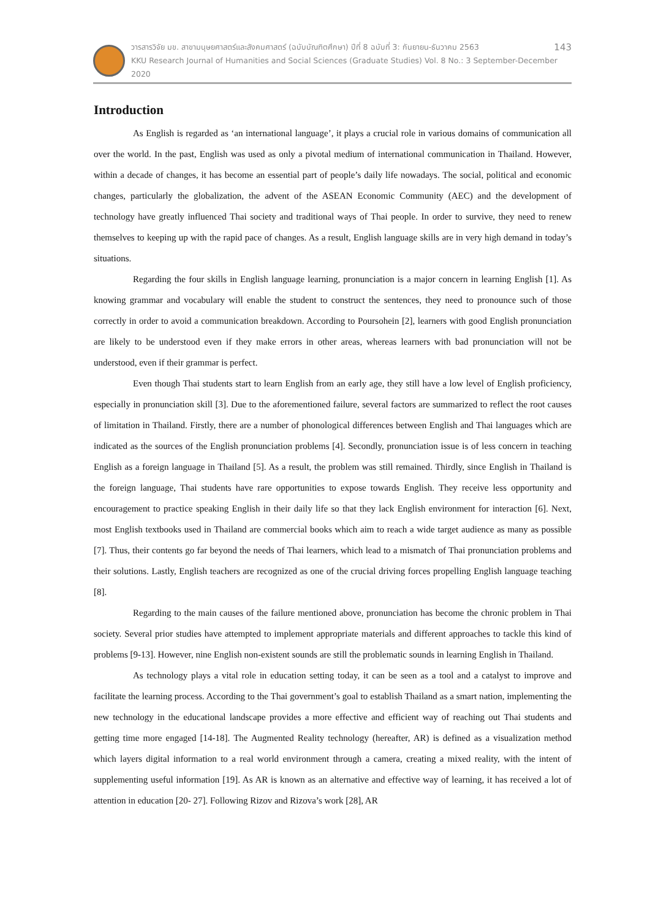วารสารวิจัย มข. สาขามนุษยศาสตร์และสังคมศาสตร์ (ฉบับบัณฑิตศึกษา) ปีที่ 8 ฉบับที่ 3: กันยายน-ธันวาคม 2563 143
KKU Research Journal of Humanities and Social Sciences (Graduate Studies) Vol. 8 No.: 3 September-December 2020
Introduction
As English is regarded as ‘an international language’, it plays a crucial role in various domains of communication all over the world. In the past, English was used as only a pivotal medium of international communication in Thailand. However, within a decade of changes, it has become an essential part of people’s daily life nowadays. The social, political and economic changes, particularly the globalization, the advent of the ASEAN Economic Community (AEC) and the development of technology have greatly influenced Thai society and traditional ways of Thai people. In order to survive, they need to renew themselves to keeping up with the rapid pace of changes. As a result, English language skills are in very high demand in today’s situations.
Regarding the four skills in English language learning, pronunciation is a major concern in learning English [1]. As knowing grammar and vocabulary will enable the student to construct the sentences, they need to pronounce such of those correctly in order to avoid a communication breakdown. According to Poursohein [2], learners with good English pronunciation are likely to be understood even if they make errors in other areas, whereas learners with bad pronunciation will not be understood, even if their grammar is perfect.
Even though Thai students start to learn English from an early age, they still have a low level of English proficiency, especially in pronunciation skill [3]. Due to the aforementioned failure, several factors are summarized to reflect the root causes of limitation in Thailand. Firstly, there are a number of phonological differences between English and Thai languages which are indicated as the sources of the English pronunciation problems [4]. Secondly, pronunciation issue is of less concern in teaching English as a foreign language in Thailand [5]. As a result, the problem was still remained. Thirdly, since English in Thailand is the foreign language, Thai students have rare opportunities to expose towards English. They receive less opportunity and encouragement to practice speaking English in their daily life so that they lack English environment for interaction [6]. Next, most English textbooks used in Thailand are commercial books which aim to reach a wide target audience as many as possible [7]. Thus, their contents go far beyond the needs of Thai learners, which lead to a mismatch of Thai pronunciation problems and their solutions. Lastly, English teachers are recognized as one of the crucial driving forces propelling English language teaching [8].
Regarding to the main causes of the failure mentioned above, pronunciation has become the chronic problem in Thai society. Several prior studies have attempted to implement appropriate materials and different approaches to tackle this kind of problems [9-13]. However, nine English non-existent sounds are still the problematic sounds in learning English in Thailand.
As technology plays a vital role in education setting today, it can be seen as a tool and a catalyst to improve and facilitate the learning process. According to the Thai government’s goal to establish Thailand as a smart nation, implementing the new technology in the educational landscape provides a more effective and efficient way of reaching out Thai students and getting time more engaged [14-18]. The Augmented Reality technology (hereafter, AR) is defined as a visualization method which layers digital information to a real world environment through a camera, creating a mixed reality, with the intent of supplementing useful information [19]. As AR is known as an alternative and effective way of learning, it has received a lot of attention in education [20- 27]. Following Rizov and Rizova’s work [28], AR